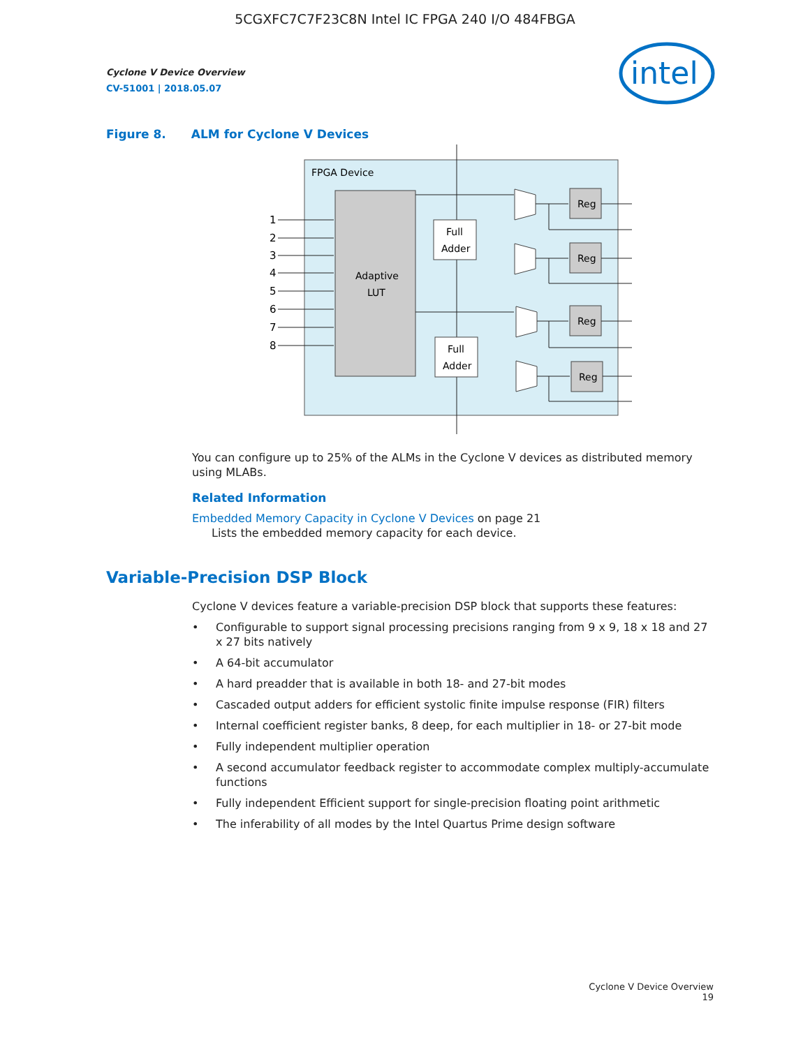5CGXFC7C7F23C8N Intel IC FPGA 240 I/O 484FBGA
Cyclone V Device Overview
CV-51001 | 2018.05.07
intel
Figure 8. ALM for Cyclone V Devices
FPGA Device
Adaptive
LUT
1
2
3
4
5
6
7
8
Full
Adder
Full
Adder
Reg
Reg
Reg
Reg
You can configure up to 25% of the ALMs in the Cyclone V devices as distributed memory using MLABs.
Related Information
Embedded Memory Capacity in Cyclone V Devices on page 21
Lists the embedded memory capacity for each device.
Variable-Precision DSP Block
Cyclone V devices feature a variable-precision DSP block that supports these features:
• Configurable to support signal processing precisions ranging from 9 x 9, 18 x 18 and 27 x 27 bits natively
• A 64-bit accumulator
• A hard preadder that is available in both 18- and 27-bit modes
• Cascaded output adders for efficient systolic finite impulse response (FIR) filters
• Internal coefficient register banks, 8 deep, for each multiplier in 18- or 27-bit mode
• Fully independent multiplier operation
• A second accumulator feedback register to accommodate complex multiply-accumulate functions
• Fully independent Efficient support for single-precision floating point arithmetic
• The inferability of all modes by the Intel Quartus Prime design software
Cyclone V Device Overview
19